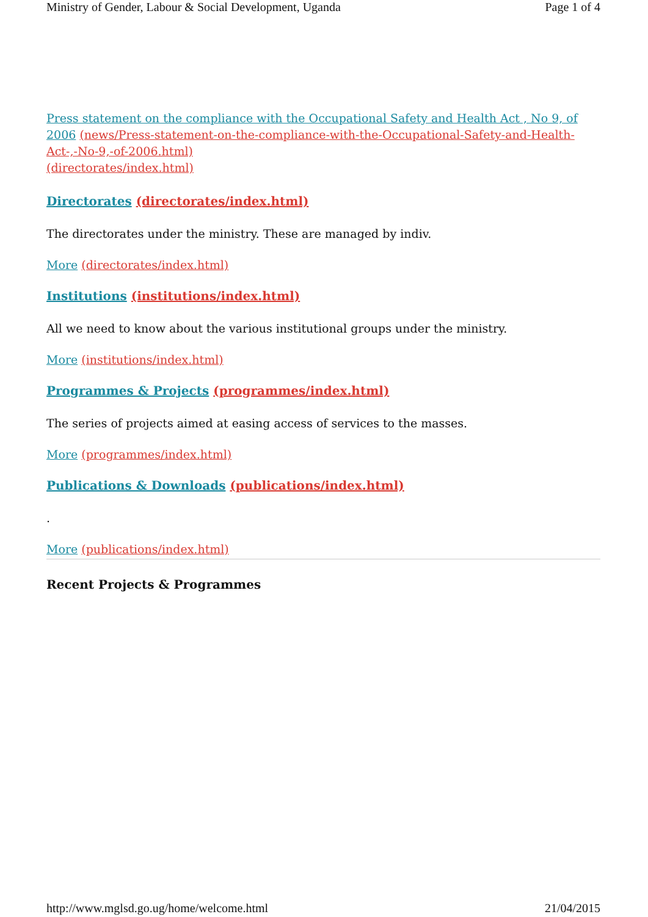Ministry of Gender, Labour & Social Development, Uganda Page 1 of 4
Press statement on the compliance with the Occupational Safety and Health Act , No 9, of 2006 (news/Press-statement-on-the-compliance-with-the-Occupational-Safety-and-Health-Act-,-No-9,-of-2006.html)
(directorates/index.html)
Directorates (directorates/index.html)
The directorates under the ministry. These are managed by indiv.
More (directorates/index.html)
Institutions (institutions/index.html)
All we need to know about the various institutional groups under the ministry.
More (institutions/index.html)
Programmes & Projects (programmes/index.html)
The series of projects aimed at easing access of services to the masses.
More (programmes/index.html)
Publications & Downloads (publications/index.html)
.
More (publications/index.html)
Recent Projects & Programmes
http://www.mglsd.go.ug/home/welcome.html 21/04/2015